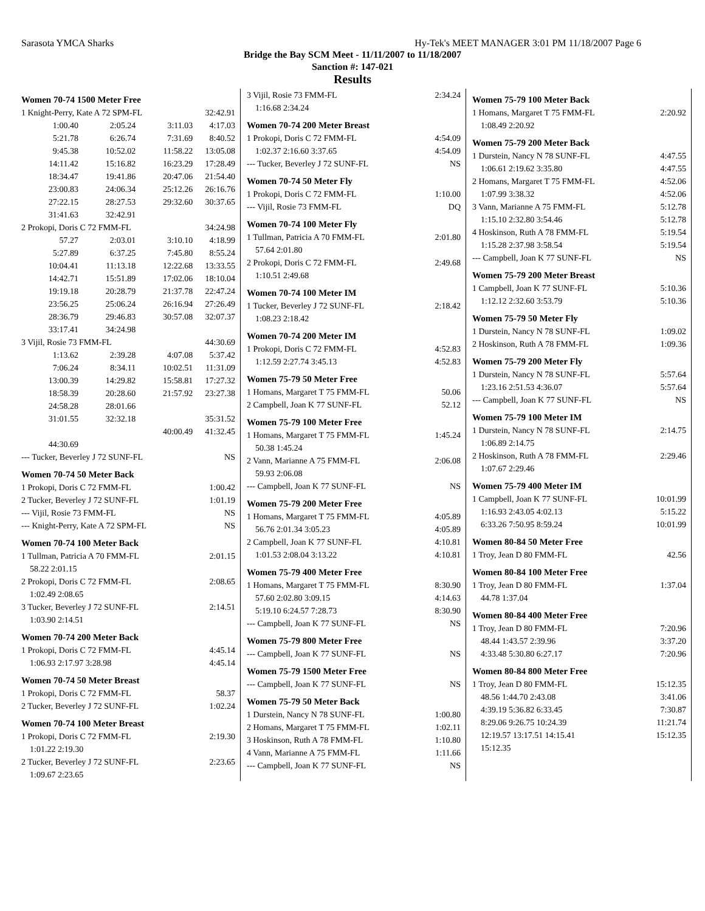Sarasota YMCA Sharks Hy-Tek's MEET MANAGER 3:01 PM 11/18/2007 Page 6
Bridge the Bay SCM Meet - 11/11/2007 to 11/18/2007
Sanction #: 147-021
Results
Women 70-74 1500 Meter Free
| 1 Knight-Perry, Kate A 72 SPM-FL | | | 32:42.91 |
| 1:00.40 | 2:05.24 | 3:11.03 | 4:17.03 |
| 5:21.78 | 6:26.74 | 7:31.69 | 8:40.52 |
| 9:45.38 | 10:52.02 | 11:58.22 | 13:05.08 |
| 14:11.42 | 15:16.82 | 16:23.29 | 17:28.49 |
| 18:34.47 | 19:41.86 | 20:47.06 | 21:54.40 |
| 23:00.83 | 24:06.34 | 25:12.26 | 26:16.76 |
| 27:22.15 | 28:27.53 | 29:32.60 | 30:37.65 |
| 31:41.63 | 32:42.91 | | |
| 2 Prokopi, Doris C 72 FMM-FL | | | 34:24.98 |
| 57.27 | 2:03.01 | 3:10.10 | 4:18.99 |
| 5:27.89 | 6:37.25 | 7:45.80 | 8:55.24 |
| 10:04.41 | 11:13.18 | 12:22.68 | 13:33.55 |
| 14:42.71 | 15:51.89 | 17:02.06 | 18:10.04 |
| 19:19.18 | 20:28.79 | 21:37.78 | 22:47.24 |
| 23:56.25 | 25:06.24 | 26:16.94 | 27:26.49 |
| 28:36.79 | 29:46.83 | 30:57.08 | 32:07.37 |
| 33:17.41 | 34:24.98 | | |
| 3 Vijil, Rosie 73 FMM-FL | | | 44:30.69 |
| 1:13.62 | 2:39.28 | 4:07.08 | 5:37.42 |
| 7:06.24 | 8:34.11 | 10:02.51 | 11:31.09 |
| 13:00.39 | 14:29.82 | 15:58.81 | 17:27.32 |
| 18:58.39 | 20:28.60 | 21:57.92 | 23:27.38 |
| 24:58.28 | 28:01.66 | | |
| 31:01.55 | 32:32.18 | | 35:31.52 |
| | | 40:00.49 | 41:32.45 |
| 44:30.69 | | | |
| --- Tucker, Beverley J 72 SUNF-FL | | | NS |
Women 70-74 50 Meter Back
| 1 Prokopi, Doris C 72 FMM-FL | 1:00.42 |
| 2 Tucker, Beverley J 72 SUNF-FL | 1:01.19 |
| --- Vijil, Rosie 73 FMM-FL | NS |
| --- Knight-Perry, Kate A 72 SPM-FL | NS |
Women 70-74 100 Meter Back
| 1 Tullman, Patricia A 70 FMM-FL | 2:01.15 |
| 58.22 2:01.15 | |
| 2 Prokopi, Doris C 72 FMM-FL | 2:08.65 |
| 1:02.49 2:08.65 | |
| 3 Tucker, Beverley J 72 SUNF-FL | 2:14.51 |
| 1:03.90 2:14.51 | |
Women 70-74 200 Meter Back
| 1 Prokopi, Doris C 72 FMM-FL | 4:45.14 |
| 1:06.93 2:17.97 3:28.98 | 4:45.14 |
Women 70-74 50 Meter Breast
| 1 Prokopi, Doris C 72 FMM-FL | 58.37 |
| 2 Tucker, Beverley J 72 SUNF-FL | 1:02.24 |
Women 70-74 100 Meter Breast
| 1 Prokopi, Doris C 72 FMM-FL | 2:19.30 |
| 1:01.22 2:19.30 | |
| 2 Tucker, Beverley J 72 SUNF-FL | 2:23.65 |
| 1:09.67 2:23.65 | |
| 3 Vijil, Rosie 73 FMM-FL | 2:34.24 |
| 1:16.68 2:34.24 | |
Women 70-74 200 Meter Breast
| 1 Prokopi, Doris C 72 FMM-FL | 4:54.09 |
| 1:02.37 2:16.60 3:37.65 | 4:54.09 |
| --- Tucker, Beverley J 72 SUNF-FL | NS |
Women 70-74 50 Meter Fly
| 1 Prokopi, Doris C 72 FMM-FL | 1:10.00 |
| --- Vijil, Rosie 73 FMM-FL | DQ |
Women 70-74 100 Meter Fly
| 1 Tullman, Patricia A 70 FMM-FL | 2:01.80 |
| 57.64 2:01.80 | |
| 2 Prokopi, Doris C 72 FMM-FL | 2:49.68 |
| 1:10.51 2:49.68 | |
Women 70-74 100 Meter IM
| 1 Tucker, Beverley J 72 SUNF-FL | 2:18.42 |
| 1:08.23 2:18.42 | |
Women 70-74 200 Meter IM
| 1 Prokopi, Doris C 72 FMM-FL | 4:52.83 |
| 1:12.59 2:27.74 3:45.13 | 4:52.83 |
Women 75-79 50 Meter Free
| 1 Homans, Margaret T 75 FMM-FL | 50.06 |
| 2 Campbell, Joan K 77 SUNF-FL | 52.12 |
Women 75-79 100 Meter Free
| 1 Homans, Margaret T 75 FMM-FL | 1:45.24 |
| 50.38 1:45.24 | |
| 2 Vann, Marianne A 75 FMM-FL | 2:06.08 |
| 59.93 2:06.08 | |
| --- Campbell, Joan K 77 SUNF-FL | NS |
Women 75-79 200 Meter Free
| 1 Homans, Margaret T 75 FMM-FL | 4:05.89 |
| 56.76 2:01.34 3:05.23 | 4:05.89 |
| 2 Campbell, Joan K 77 SUNF-FL | 4:10.81 |
| 1:01.53 2:08.04 3:13.22 | 4:10.81 |
Women 75-79 400 Meter Free
| 1 Homans, Margaret T 75 FMM-FL | 8:30.90 |
| 57.60 2:02.80 3:09.15 | 4:14.63 |
| 5:19.10 6:24.57 7:28.73 | 8:30.90 |
| --- Campbell, Joan K 77 SUNF-FL | NS |
Women 75-79 800 Meter Free
| --- Campbell, Joan K 77 SUNF-FL | NS |
Women 75-79 1500 Meter Free
| --- Campbell, Joan K 77 SUNF-FL | NS |
Women 75-79 50 Meter Back
| 1 Durstein, Nancy N 78 SUNF-FL | 1:00.80 |
| 2 Homans, Margaret T 75 FMM-FL | 1:02.11 |
| 3 Hoskinson, Ruth A 78 FMM-FL | 1:10.80 |
| 4 Vann, Marianne A 75 FMM-FL | 1:11.66 |
| --- Campbell, Joan K 77 SUNF-FL | NS |
Women 75-79 100 Meter Back
| 1 Homans, Margaret T 75 FMM-FL | 2:20.92 |
| 1:08.49 2:20.92 | |
Women 75-79 200 Meter Back
| 1 Durstein, Nancy N 78 SUNF-FL | 4:47.55 |
| 1:06.61 2:19.62 3:35.80 | 4:47.55 |
| 2 Homans, Margaret T 75 FMM-FL | 4:52.06 |
| 1:07.99 3:38.32 | 4:52.06 |
| 3 Vann, Marianne A 75 FMM-FL | 5:12.78 |
| 1:15.10 2:32.80 3:54.46 | 5:12.78 |
| 4 Hoskinson, Ruth A 78 FMM-FL | 5:19.54 |
| 1:15.28 2:37.98 3:58.54 | 5:19.54 |
| --- Campbell, Joan K 77 SUNF-FL | NS |
Women 75-79 200 Meter Breast
| 1 Campbell, Joan K 77 SUNF-FL | 5:10.36 |
| 1:12.12 2:32.60 3:53.79 | 5:10.36 |
Women 75-79 50 Meter Fly
| 1 Durstein, Nancy N 78 SUNF-FL | 1:09.02 |
| 2 Hoskinson, Ruth A 78 FMM-FL | 1:09.36 |
Women 75-79 200 Meter Fly
| 1 Durstein, Nancy N 78 SUNF-FL | 5:57.64 |
| 1:23.16 2:51.53 4:36.07 | 5:57.64 |
| --- Campbell, Joan K 77 SUNF-FL | NS |
Women 75-79 100 Meter IM
| 1 Durstein, Nancy N 78 SUNF-FL | 2:14.75 |
| 1:06.89 2:14.75 | |
| 2 Hoskinson, Ruth A 78 FMM-FL | 2:29.46 |
| 1:07.67 2:29.46 | |
Women 75-79 400 Meter IM
| 1 Campbell, Joan K 77 SUNF-FL | 10:01.99 |
| 1:16.93 2:43.05 4:02.13 | 5:15.22 |
| 6:33.26 7:50.95 8:59.24 | 10:01.99 |
Women 80-84 50 Meter Free
| 1 Troy, Jean D 80 FMM-FL | 42.56 |
Women 80-84 100 Meter Free
| 1 Troy, Jean D 80 FMM-FL | 1:37.04 |
| 44.78 1:37.04 | |
Women 80-84 400 Meter Free
| 1 Troy, Jean D 80 FMM-FL | 7:20.96 |
| 48.44 1:43.57 2:39.96 | 3:37.20 |
| 4:33.48 5:30.80 6:27.17 | 7:20.96 |
Women 80-84 800 Meter Free
| 1 Troy, Jean D 80 FMM-FL | 15:12.35 |
| 48.56 1:44.70 2:43.08 | 3:41.06 |
| 4:39.19 5:36.82 6:33.45 | 7:30.87 |
| 8:29.06 9:26.75 10:24.39 | 11:21.74 |
| 12:19.57 13:17.51 14:15.41 | 15:12.35 |
| 15:12.35 | |